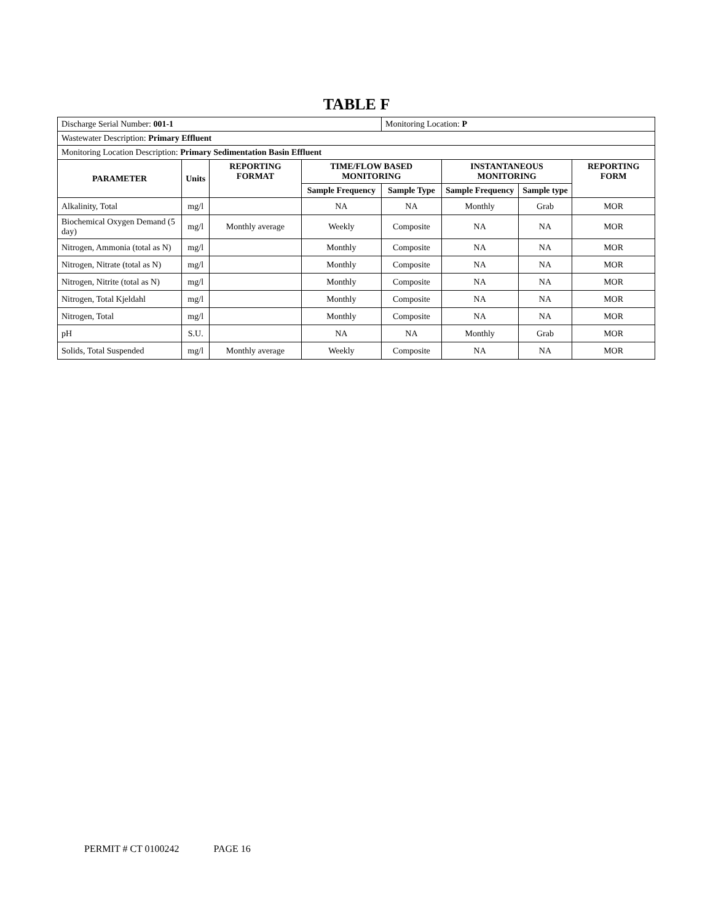TABLE F
| Discharge Serial Number: 001-1 | | | | Monitoring Location: P | | | |
| Wastewater Description: Primary Effluent | | | | | | | |
| Monitoring Location Description: Primary Sedimentation Basin Effluent | | | | | | | |
| PARAMETER | Units | REPORTING FORMAT | TIME/FLOW BASED MONITORING | | INSTANTANEOUS MONITORING | | REPORTING FORM |
| | | | Sample Frequency | Sample Type | Sample Frequency | Sample type | |
| Alkalinity, Total | mg/l | | NA | NA | Monthly | Grab | MOR |
| Biochemical Oxygen Demand (5 day) | mg/l | Monthly average | Weekly | Composite | NA | NA | MOR |
| Nitrogen, Ammonia (total as N) | mg/l | | Monthly | Composite | NA | NA | MOR |
| Nitrogen, Nitrate (total as N) | mg/l | | Monthly | Composite | NA | NA | MOR |
| Nitrogen, Nitrite (total as N) | mg/l | | Monthly | Composite | NA | NA | MOR |
| Nitrogen, Total Kjeldahl | mg/l | | Monthly | Composite | NA | NA | MOR |
| Nitrogen, Total | mg/l | | Monthly | Composite | NA | NA | MOR |
| pH | S.U. | | NA | NA | Monthly | Grab | MOR |
| Solids, Total Suspended | mg/l | Monthly average | Weekly | Composite | NA | NA | MOR |
PERMIT # CT 0100242 PAGE 16